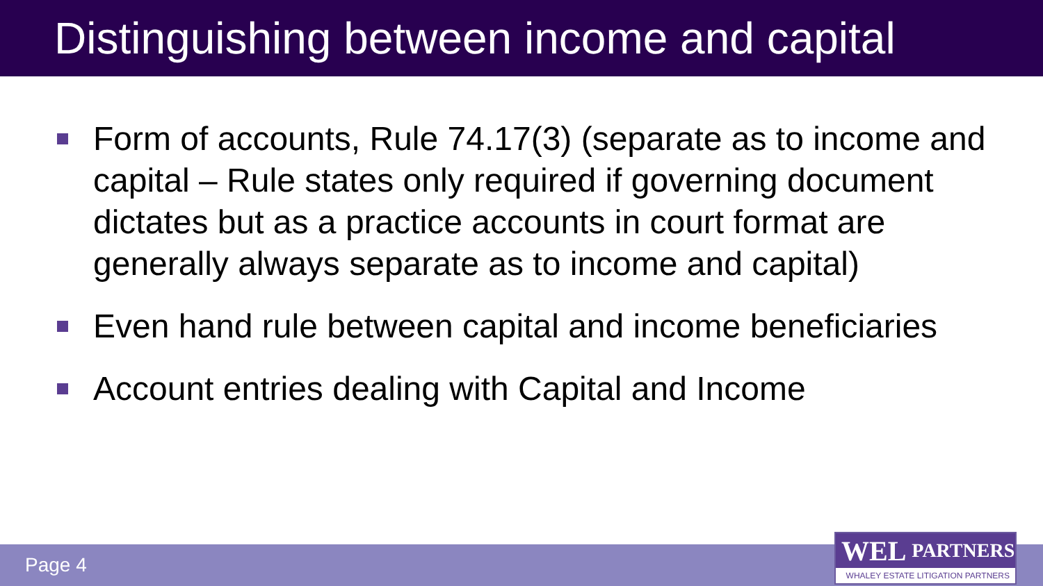Distinguishing between income and capital
Form of accounts, Rule 74.17(3) (separate as to income and capital – Rule states only required if governing document dictates but as a practice accounts in court format are generally always separate as to income and capital)
Even hand rule between capital and income beneficiaries
Account entries dealing with Capital and Income
Page 4
WEL PARTNERS
WHALEY ESTATE LITIGATION PARTNERS